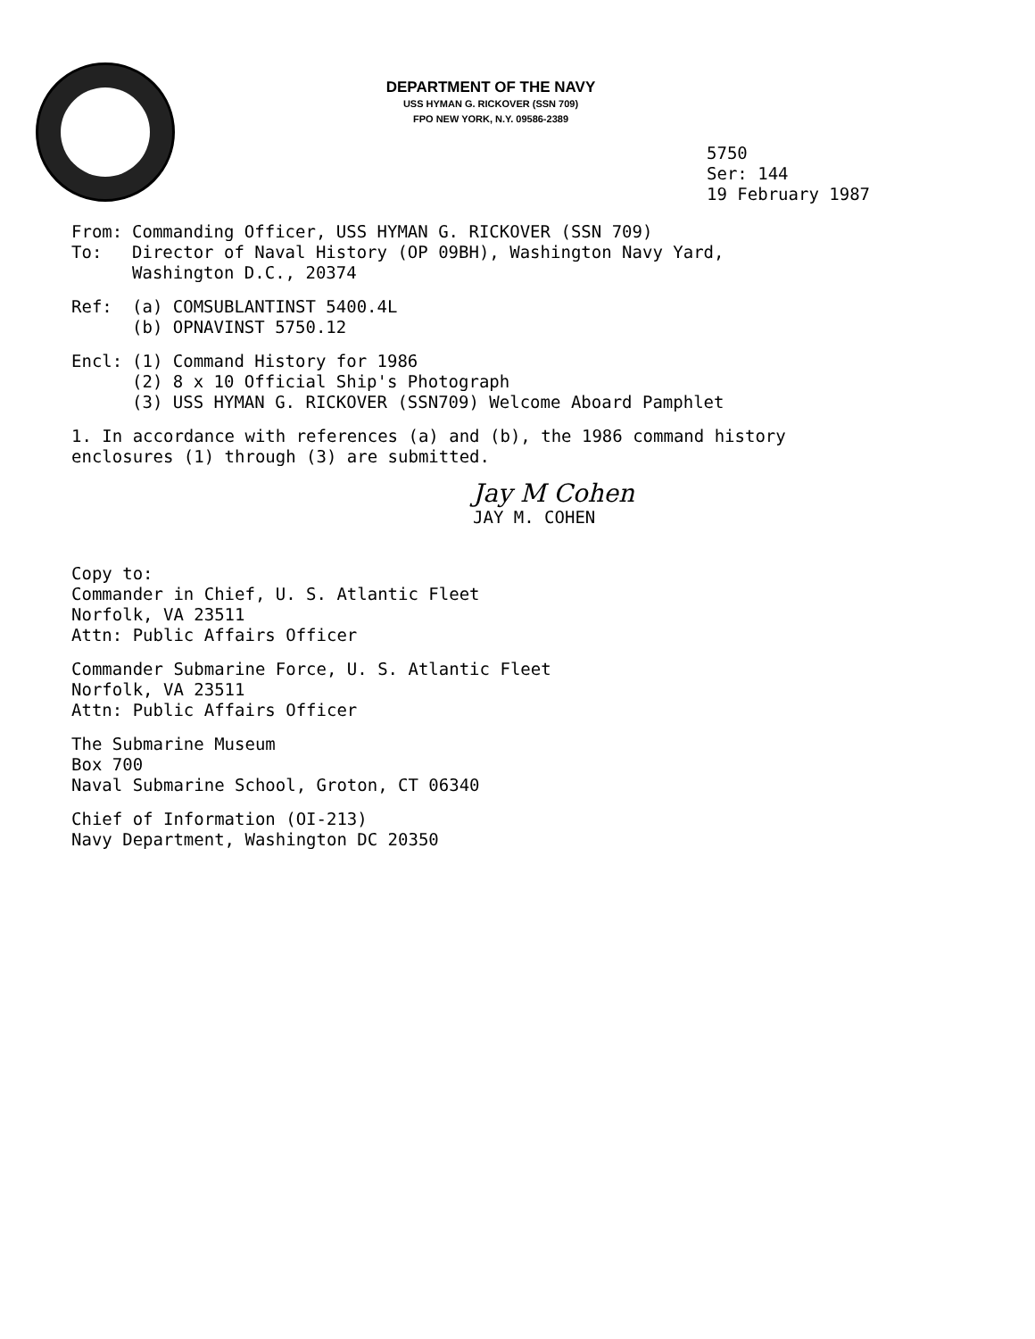DEPARTMENT OF THE NAVY
USS HYMAN G. RICKOVER (SSN 709)
FPO NEW YORK, N.Y. 09586-2389
5750
Ser: 144
19 February 1987
From: Commanding Officer, USS HYMAN G. RICKOVER (SSN 709)
To: Director of Naval History (OP 09BH), Washington Navy Yard,
Washington D.C., 20374
Ref: (a) COMSUBLANTINST 5400.4L
(b) OPNAVINST 5750.12
Encl: (1) Command History for 1986
(2) 8 x 10 Official Ship's Photograph
(3) USS HYMAN G. RICKOVER (SSN709) Welcome Aboard Pamphlet
1. In accordance with references (a) and (b), the 1986 command history
enclosures (1) through (3) are submitted.
Jay M Cohen
JAY M. COHEN
Copy to:
Commander in Chief, U. S. Atlantic Fleet
Norfolk, VA 23511
Attn: Public Affairs Officer
Commander Submarine Force, U. S. Atlantic Fleet
Norfolk, VA 23511
Attn: Public Affairs Officer
The Submarine Museum
Box 700
Naval Submarine School, Groton, CT 06340
Chief of Information (OI-213)
Navy Department, Washington DC 20350